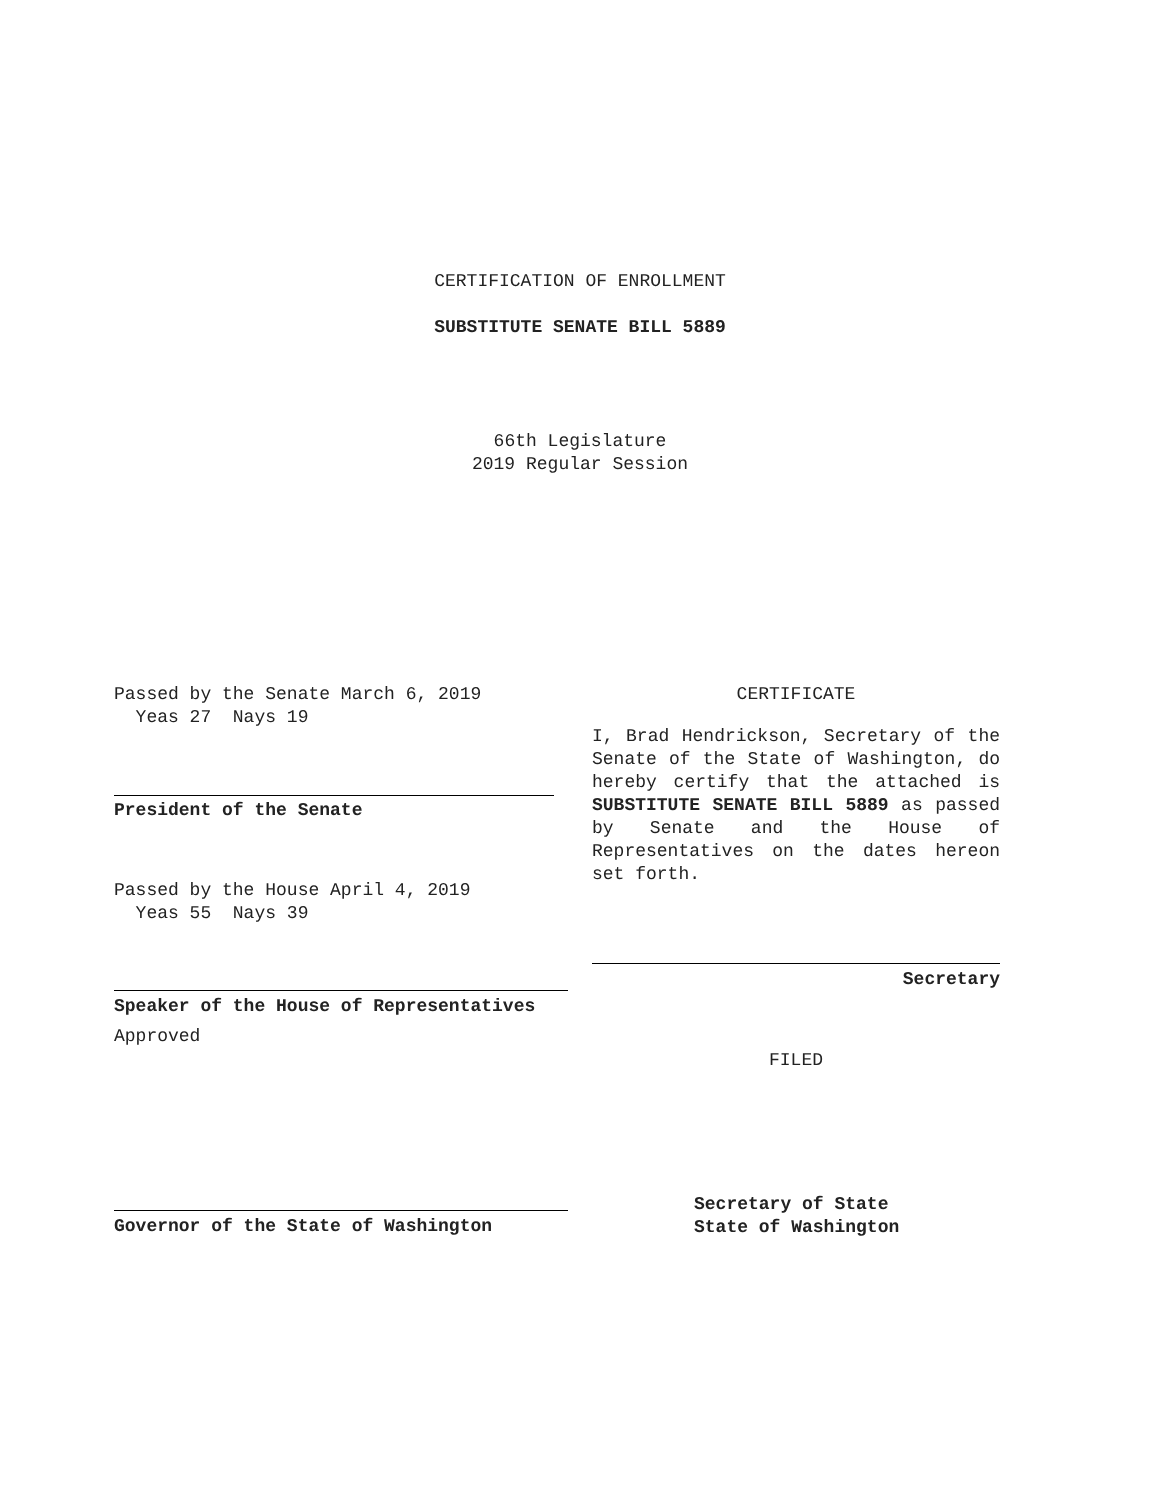CERTIFICATION OF ENROLLMENT
SUBSTITUTE SENATE BILL 5889
66th Legislature
2019 Regular Session
Passed by the Senate March 6, 2019
Yeas 27 Nays 19
President of the Senate
Passed by the House April 4, 2019
Yeas 55 Nays 39
Speaker of the House of Representatives
Approved
Governor of the State of Washington
CERTIFICATE
I, Brad Hendrickson, Secretary of the Senate of the State of Washington, do hereby certify that the attached is SUBSTITUTE SENATE BILL 5889 as passed by Senate and the House of Representatives on the dates hereon set forth.
Secretary
FILED
Secretary of State
State of Washington